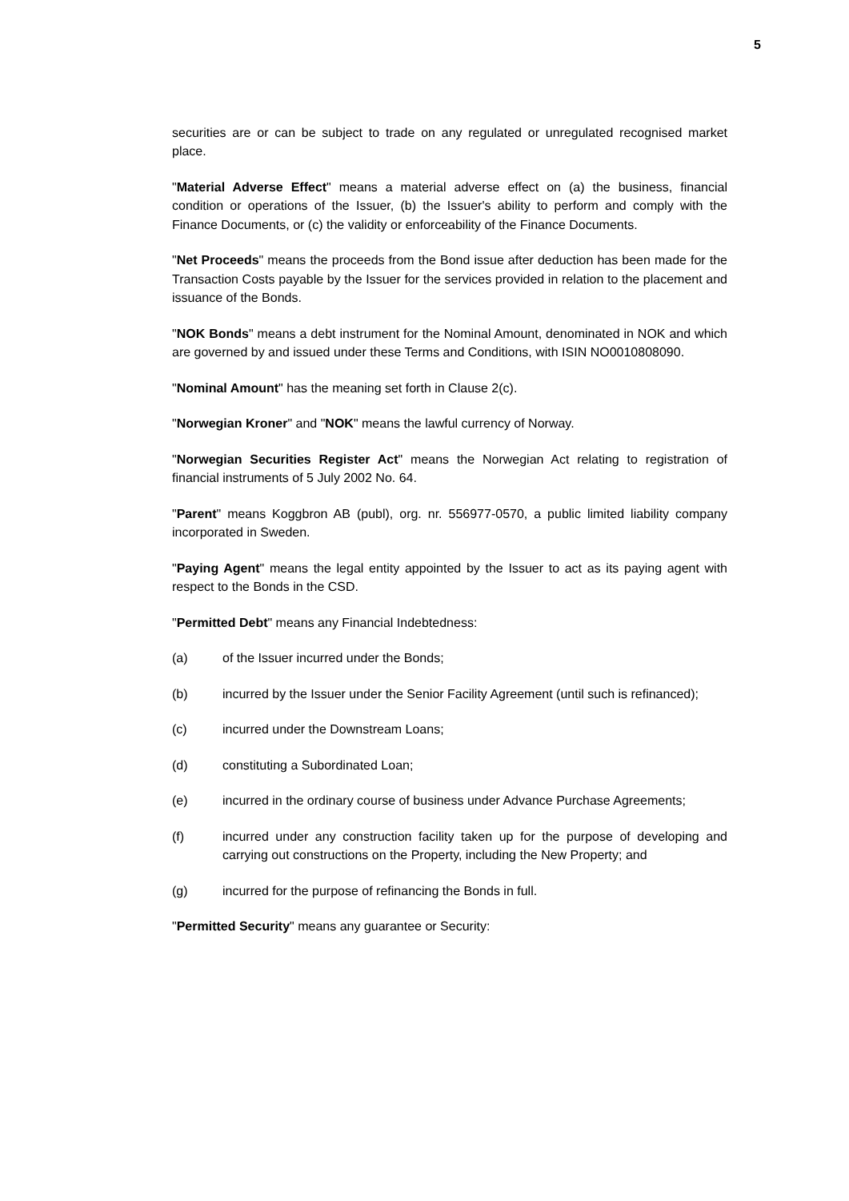5
securities are or can be subject to trade on any regulated or unregulated recognised market place.
"Material Adverse Effect" means a material adverse effect on (a) the business, financial condition or operations of the Issuer, (b) the Issuer's ability to perform and comply with the Finance Documents, or (c) the validity or enforceability of the Finance Documents.
"Net Proceeds" means the proceeds from the Bond issue after deduction has been made for the Transaction Costs payable by the Issuer for the services provided in relation to the placement and issuance of the Bonds.
"NOK Bonds" means a debt instrument for the Nominal Amount, denominated in NOK and which are governed by and issued under these Terms and Conditions, with ISIN NO0010808090.
"Nominal Amount" has the meaning set forth in Clause 2(c).
"Norwegian Kroner" and "NOK" means the lawful currency of Norway.
"Norwegian Securities Register Act" means the Norwegian Act relating to registration of financial instruments of 5 July 2002 No. 64.
"Parent" means Koggbron AB (publ), org. nr. 556977-0570, a public limited liability company incorporated in Sweden.
"Paying Agent" means the legal entity appointed by the Issuer to act as its paying agent with respect to the Bonds in the CSD.
"Permitted Debt" means any Financial Indebtedness:
(a) of the Issuer incurred under the Bonds;
(b) incurred by the Issuer under the Senior Facility Agreement (until such is refinanced);
(c) incurred under the Downstream Loans;
(d) constituting a Subordinated Loan;
(e) incurred in the ordinary course of business under Advance Purchase Agreements;
(f) incurred under any construction facility taken up for the purpose of developing and carrying out constructions on the Property, including the New Property; and
(g) incurred for the purpose of refinancing the Bonds in full.
"Permitted Security" means any guarantee or Security: